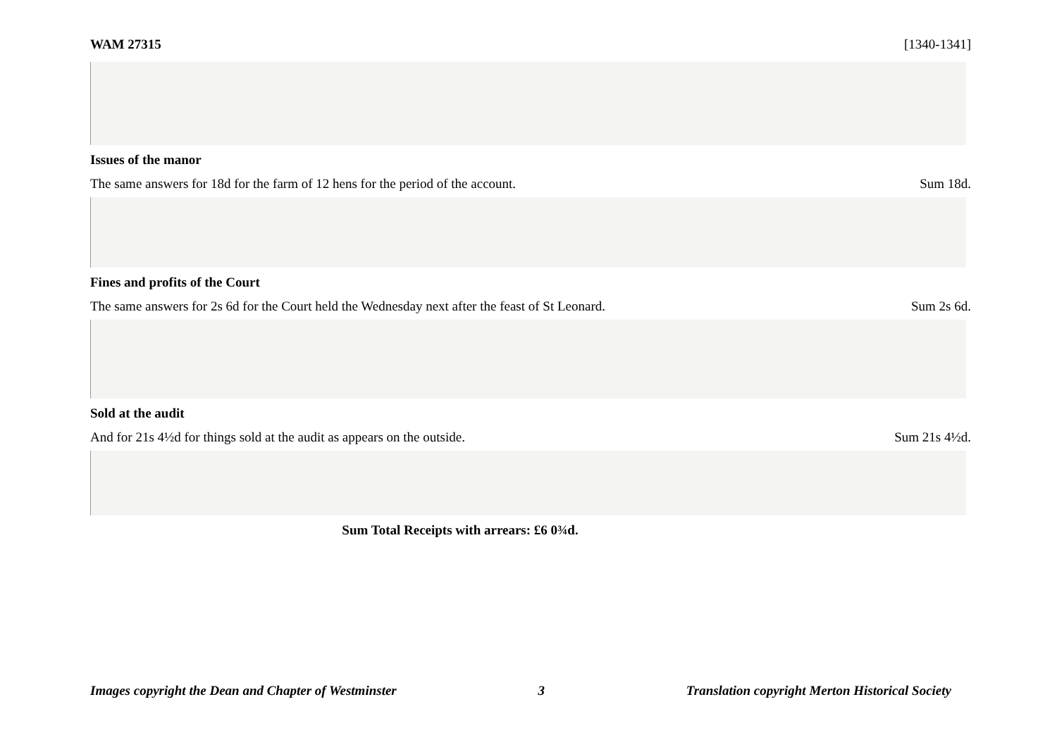WAM 27315 [1340-1341]
Issues of the manor
The same answers for 18d for the farm of 12 hens for the period of the account. Sum 18d.
Fines and profits of the Court
The same answers for 2s 6d for the Court held the Wednesday next after the feast of St Leonard. Sum 2s 6d.
Sold at the audit
And for 21s 4½d for things sold at the audit as appears on the outside. Sum 21s 4½d.
Sum Total Receipts with arrears: £6 0¾d.
Images copyright the Dean and Chapter of Westminster 3 Translation copyright Merton Historical Society